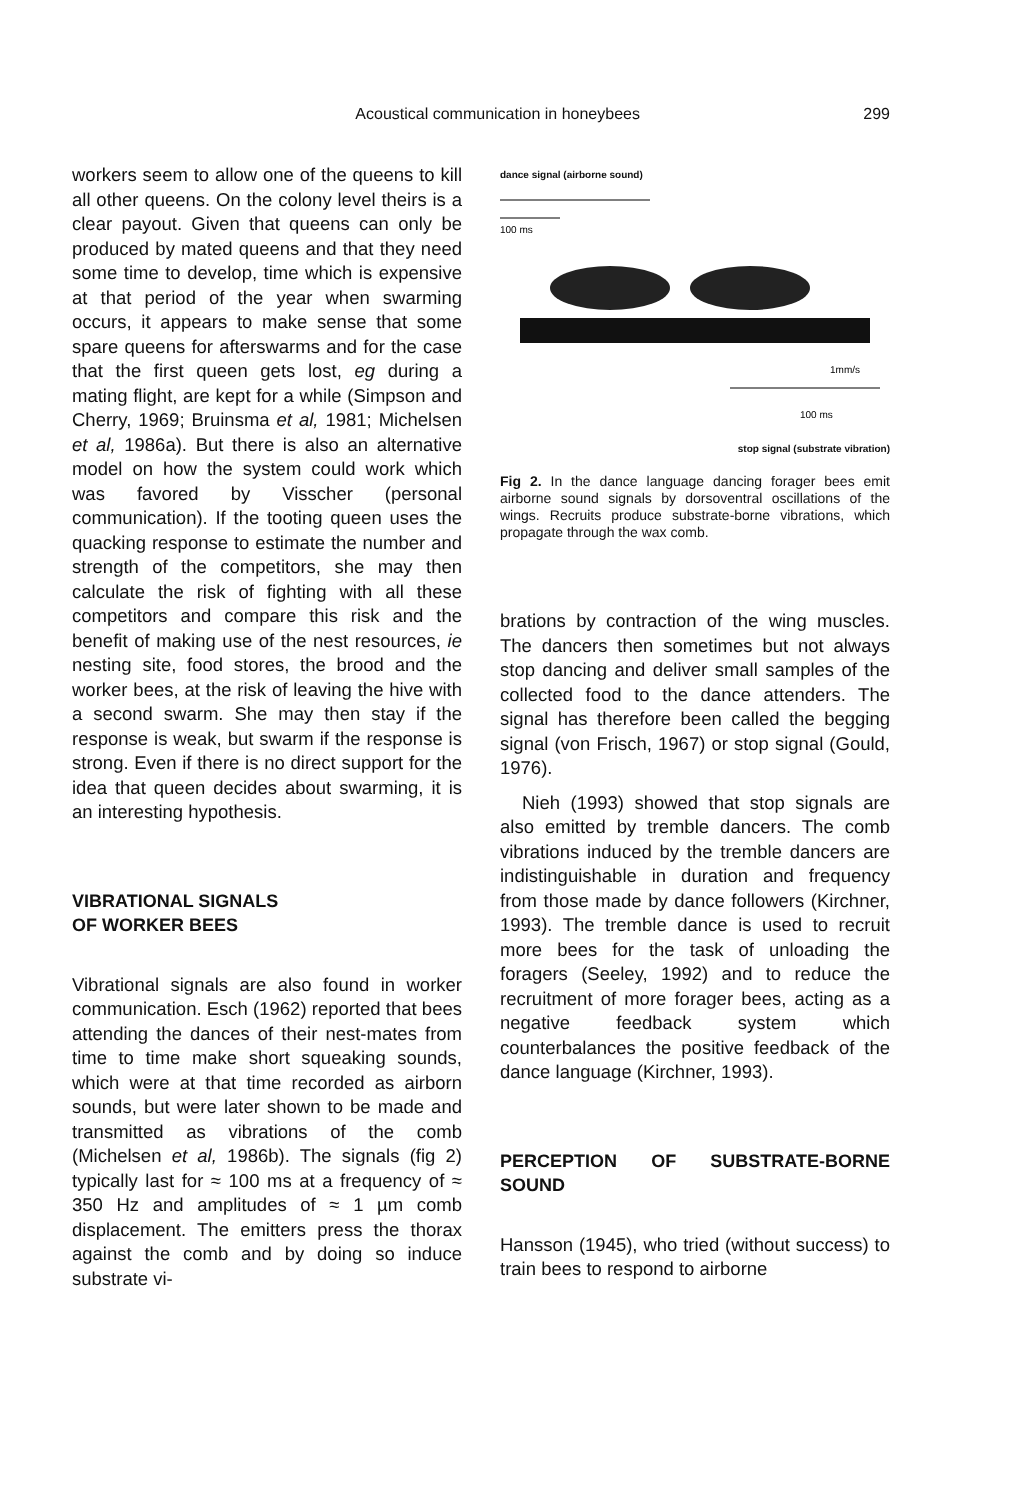Acoustical communication in honeybees 299
workers seem to allow one of the queens to kill all other queens. On the colony level theirs is a clear payout. Given that queens can only be produced by mated queens and that they need some time to develop, time which is expensive at that period of the year when swarming occurs, it appears to make sense that some spare queens for afterswarms and for the case that the first queen gets lost, eg during a mating flight, are kept for a while (Simpson and Cherry, 1969; Bruinsma et al, 1981; Michelsen et al, 1986a). But there is also an alternative model on how the system could work which was favored by Visscher (personal communication). If the tooting queen uses the quacking response to estimate the number and strength of the competitors, she may then calculate the risk of fighting with all these competitors and compare this risk and the benefit of making use of the nest resources, ie nesting site, food stores, the brood and the worker bees, at the risk of leaving the hive with a second swarm. She may then stay if the response is weak, but swarm if the response is strong. Even if there is no direct support for the idea that queen decides about swarming, it is an interesting hypothesis.
VIBRATIONAL SIGNALS
OF WORKER BEES
Vibrational signals are also found in worker communication. Esch (1962) reported that bees attending the dances of their nest-mates from time to time make short squeaking sounds, which were at that time recorded as airborn sounds, but were later shown to be made and transmitted as vibrations of the comb (Michelsen et al, 1986b). The signals (fig 2) typically last for ≈ 100 ms at a frequency of ≈ 350 Hz and amplitudes of ≈ 1 µm comb displacement. The emitters press the thorax against the comb and by doing so induce substrate vi-
dance signal (airborne sound)
100 ms
100 ms
1mm/s
stop signal (substrate vibration)
Fig 2. In the dance language dancing forager bees emit airborne sound signals by dorsoventral oscillations of the wings. Recruits produce substrate-borne vibrations, which propagate through the wax comb.
brations by contraction of the wing muscles. The dancers then sometimes but not always stop dancing and deliver small samples of the collected food to the dance attenders. The signal has therefore been called the begging signal (von Frisch, 1967) or stop signal (Gould, 1976).
Nieh (1993) showed that stop signals are also emitted by tremble dancers. The comb vibrations induced by the tremble dancers are indistinguishable in duration and frequency from those made by dance followers (Kirchner, 1993). The tremble dance is used to recruit more bees for the task of unloading the foragers (Seeley, 1992) and to reduce the recruitment of more forager bees, acting as a negative feedback system which counterbalances the positive feedback of the dance language (Kirchner, 1993).
PERCEPTION OF SUBSTRATE-BORNE SOUND
Hansson (1945), who tried (without success) to train bees to respond to airborne